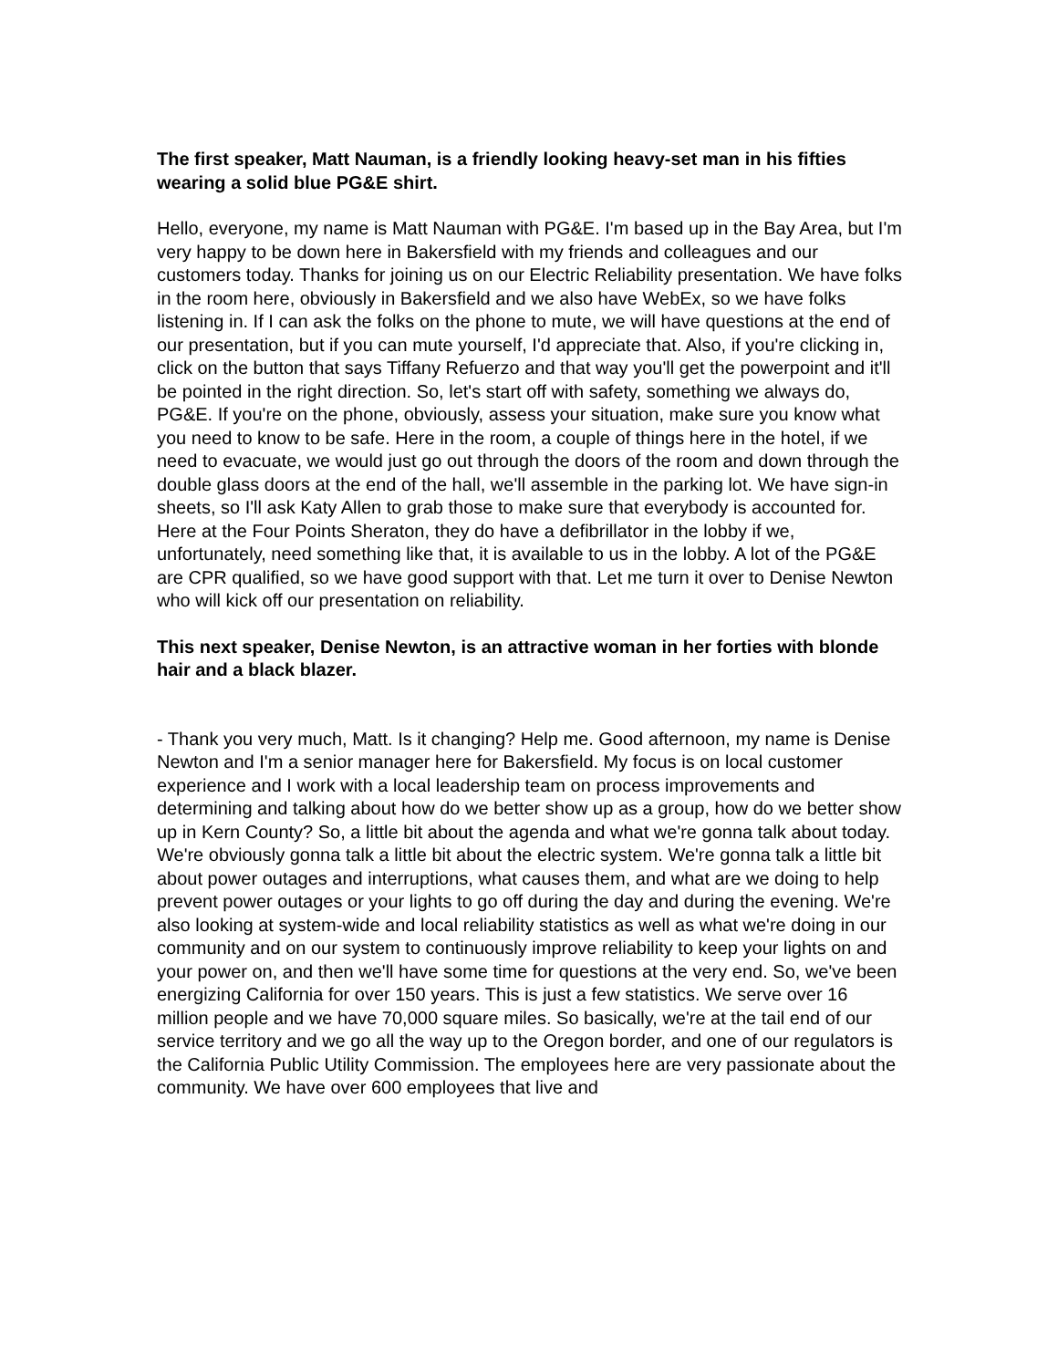The first speaker, Matt Nauman, is a friendly looking heavy-set man in his fifties wearing a solid blue PG&E shirt.
Hello, everyone, my name is Matt Nauman with PG&E. I'm based up in the Bay Area, but I'm very happy to be down here in Bakersfield with my friends and colleagues and our customers today. Thanks for joining us on our Electric Reliability presentation. We have folks in the room here, obviously in Bakersfield and we also have WebEx, so we have folks listening in. If I can ask the folks on the phone to mute, we will have questions at the end of our presentation, but if you can mute yourself, I'd appreciate that. Also, if you're clicking in, click on the button that says Tiffany Refuerzo and that way you'll get the powerpoint and it'll be pointed in the right direction. So, let's start off with safety, something we always do, PG&E. If you're on the phone, obviously, assess your situation, make sure you know what you need to know to be safe. Here in the room, a couple of things here in the hotel, if we need to evacuate, we would just go out through the doors of the room and down through the double glass doors at the end of the hall, we'll assemble in the parking lot. We have sign-in sheets, so I'll ask Katy Allen to grab those to make sure that everybody is accounted for. Here at the Four Points Sheraton, they do have a defibrillator in the lobby if we, unfortunately, need something like that, it is available to us in the lobby. A lot of the PG&E are CPR qualified, so we have good support with that. Let me turn it over to Denise Newton who will kick off our presentation on reliability.
This next speaker, Denise Newton, is an attractive woman in her forties with blonde hair and a black blazer.
- Thank you very much, Matt. Is it changing? Help me. Good afternoon, my name is Denise Newton and I'm a senior manager here for Bakersfield. My focus is on local customer experience and I work with a local leadership team on process improvements and determining and talking about how do we better show up as a group, how do we better show up in Kern County? So, a little bit about the agenda and what we're gonna talk about today. We're obviously gonna talk a little bit about the electric system. We're gonna talk a little bit about power outages and interruptions, what causes them, and what are we doing to help prevent power outages or your lights to go off during the day and during the evening. We're also looking at system-wide and local reliability statistics as well as what we're doing in our community and on our system to continuously improve reliability to keep your lights on and your power on, and then we'll have some time for questions at the very end. So, we've been energizing California for over 150 years. This is just a few statistics. We serve over 16 million people and we have 70,000 square miles. So basically, we're at the tail end of our service territory and we go all the way up to the Oregon border, and one of our regulators is the California Public Utility Commission. The employees here are very passionate about the community. We have over 600 employees that live and